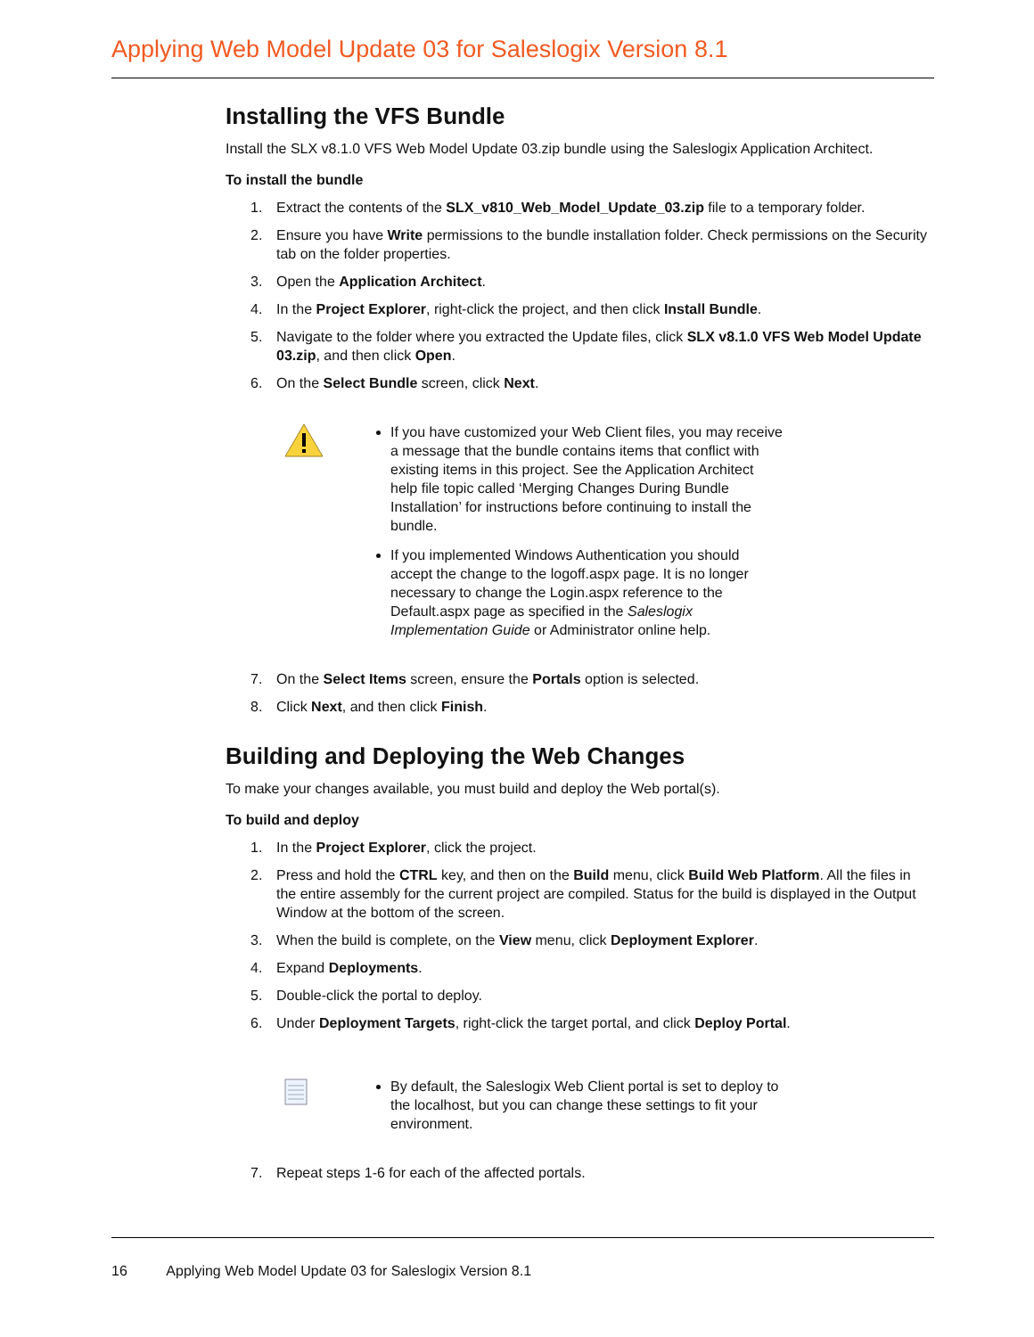Applying Web Model Update 03 for Saleslogix Version 8.1
Installing the VFS Bundle
Install the SLX v8.1.0 VFS Web Model Update 03.zip bundle using the Saleslogix Application Architect.
To install the bundle
1. Extract the contents of the SLX_v810_Web_Model_Update_03.zip file to a temporary folder.
2. Ensure you have Write permissions to the bundle installation folder. Check permissions on the Security tab on the folder properties.
3. Open the Application Architect.
4. In the Project Explorer, right-click the project, and then click Install Bundle.
5. Navigate to the folder where you extracted the Update files, click SLX v8.1.0 VFS Web Model Update 03.zip, and then click Open.
6. On the Select Bundle screen, click Next.
If you have customized your Web Client files, you may receive a message that the bundle contains items that conflict with existing items in this project. See the Application Architect help file topic called ‘Merging Changes During Bundle Installation’ for instructions before continuing to install the bundle.
If you implemented Windows Authentication you should accept the change to the logoff.aspx page. It is no longer necessary to change the Login.aspx reference to the Default.aspx page as specified in the Saleslogix Implementation Guide or Administrator online help.
7. On the Select Items screen, ensure the Portals option is selected.
8. Click Next, and then click Finish.
Building and Deploying the Web Changes
To make your changes available, you must build and deploy the Web portal(s).
To build and deploy
1. In the Project Explorer, click the project.
2. Press and hold the CTRL key, and then on the Build menu, click Build Web Platform. All the files in the entire assembly for the current project are compiled. Status for the build is displayed in the Output Window at the bottom of the screen.
3. When the build is complete, on the View menu, click Deployment Explorer.
4. Expand Deployments.
5. Double-click the portal to deploy.
6. Under Deployment Targets, right-click the target portal, and click Deploy Portal.
By default, the Saleslogix Web Client portal is set to deploy to the localhost, but you can change these settings to fit your environment.
7. Repeat steps 1-6 for each of the affected portals.
16 Applying Web Model Update 03 for Saleslogix Version 8.1